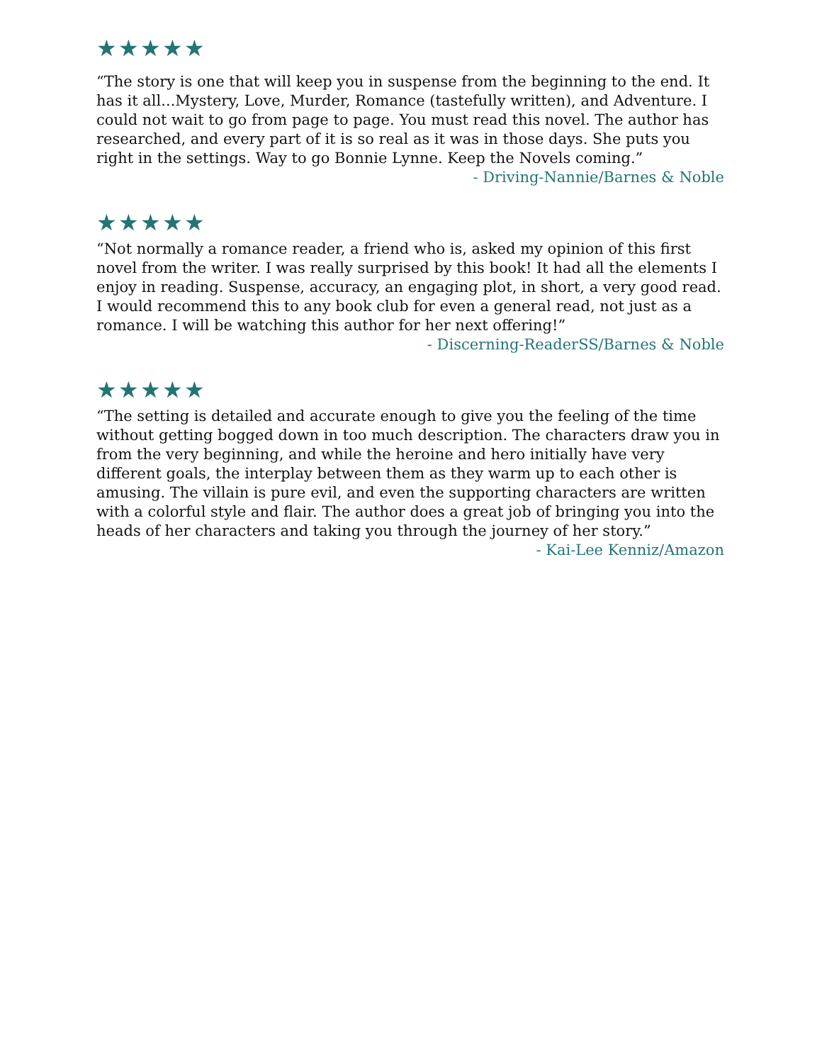★★★★★
“The story is one that will keep you in suspense from the beginning to the end. It has it all...Mystery, Love, Murder, Romance (tastefully written), and Adventure. I could not wait to go from page to page. You must read this novel. The author has researched, and every part of it is so real as it was in those days. She puts you right in the settings. Way to go Bonnie Lynne. Keep the Novels coming.”
- Driving-Nannie/Barnes & Noble
★★★★★
“Not normally a romance reader, a friend who is, asked my opinion of this first novel from the writer. I was really surprised by this book! It had all the elements I enjoy in reading. Suspense, accuracy, an engaging plot, in short, a very good read. I would recommend this to any book club for even a general read, not just as a romance. I will be watching this author for her next offering!”
- Discerning-ReaderSS/Barnes & Noble
★★★★★
“The setting is detailed and accurate enough to give you the feeling of the time without getting bogged down in too much description. The characters draw you in from the very beginning, and while the heroine and hero initially have very different goals, the interplay between them as they warm up to each other is amusing. The villain is pure evil, and even the supporting characters are written with a colorful style and flair. The author does a great job of bringing you into the heads of her characters and taking you through the journey of her story.”
- Kai-Lee Kenniz/Amazon